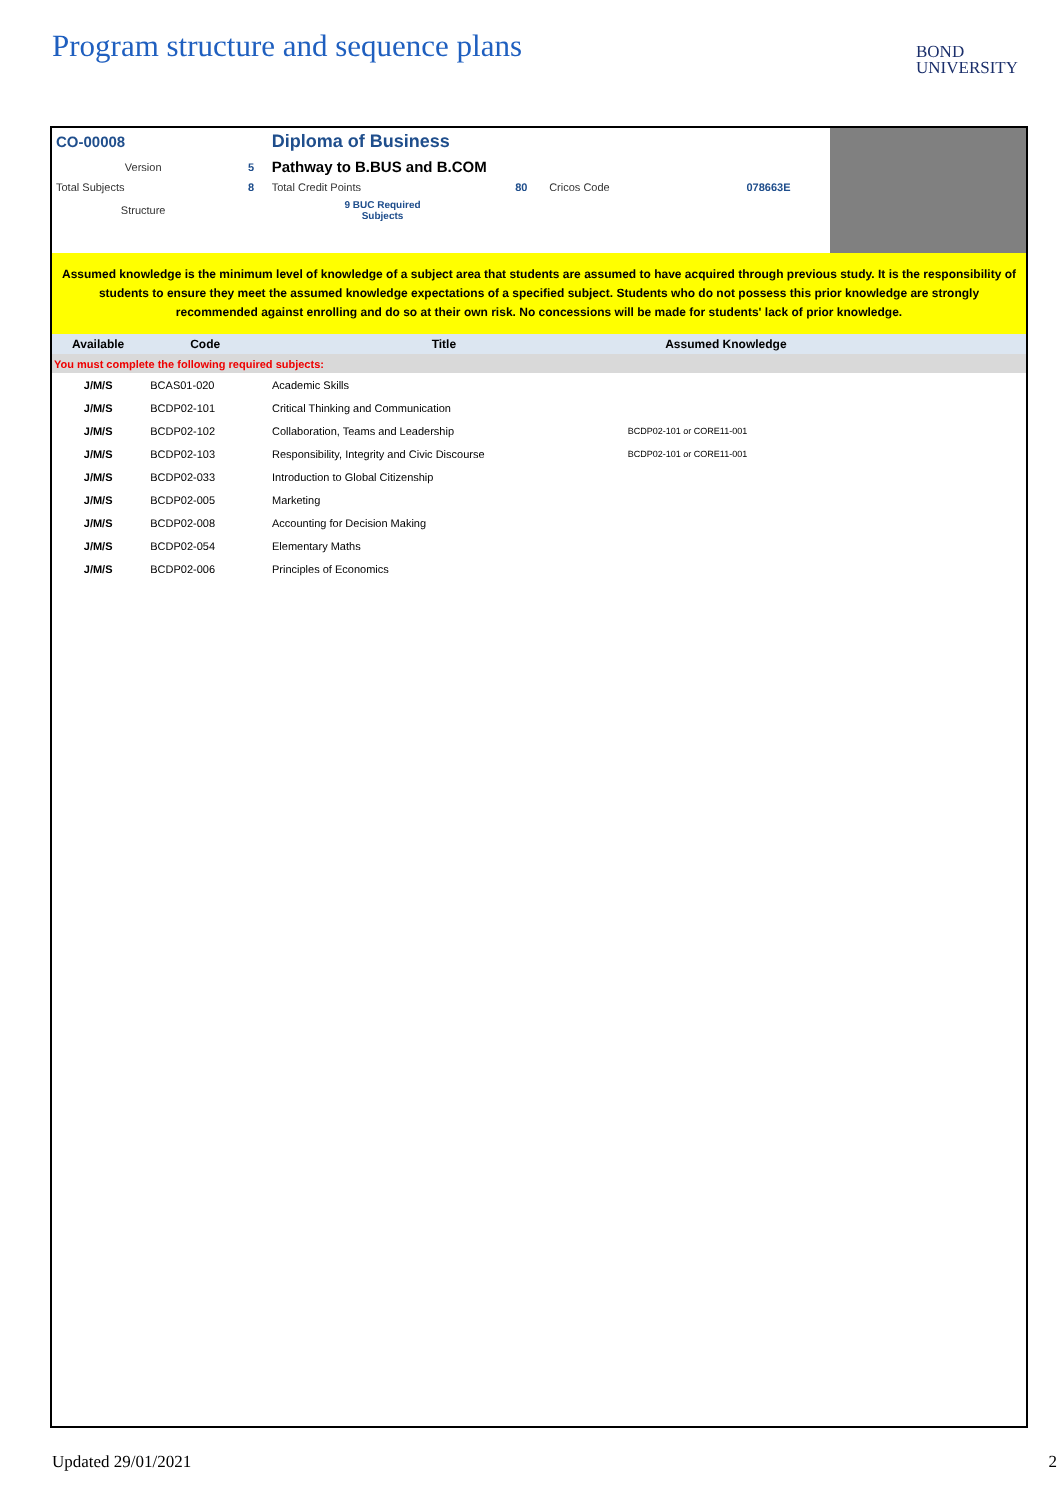Program structure and sequence plans
BOND
UNIVERSITY
| CO-00008 | | Diploma of Business | | | |
| Version | 5 | Pathway to B.BUS and B.COM | | | |
| Total Subjects | 8 | Total Credit Points | 80 | Cricos Code | 078663E |
| Structure | | 9 BUC Required Subjects | | | |
Assumed knowledge is the minimum level of knowledge of a subject area that students are assumed to have acquired through previous study. It is the responsibility of students to ensure they meet the assumed knowledge expectations of a specified subject. Students who do not possess this prior knowledge are strongly recommended against enrolling and do so at their own risk. No concessions will be made for students' lack of prior knowledge.
| Available | Code | Title | Assumed Knowledge | |
| --- | --- | --- | --- | --- |
| You must complete the following required subjects: | | | | |
| J/M/S | BCAS01-020 | Academic Skills | | |
| J/M/S | BCDP02-101 | Critical Thinking and Communication | | |
| J/M/S | BCDP02-102 | Collaboration, Teams and Leadership | BCDP02-101 or CORE11-001 | |
| J/M/S | BCDP02-103 | Responsibility, Integrity and Civic Discourse | BCDP02-101 or CORE11-001 | |
| J/M/S | BCDP02-033 | Introduction to Global Citizenship | | |
| J/M/S | BCDP02-005 | Marketing | | |
| J/M/S | BCDP02-008 | Accounting for Decision Making | | |
| J/M/S | BCDP02-054 | Elementary Maths | | |
| J/M/S | BCDP02-006 | Principles of Economics | | |
Updated 29/01/2021 2